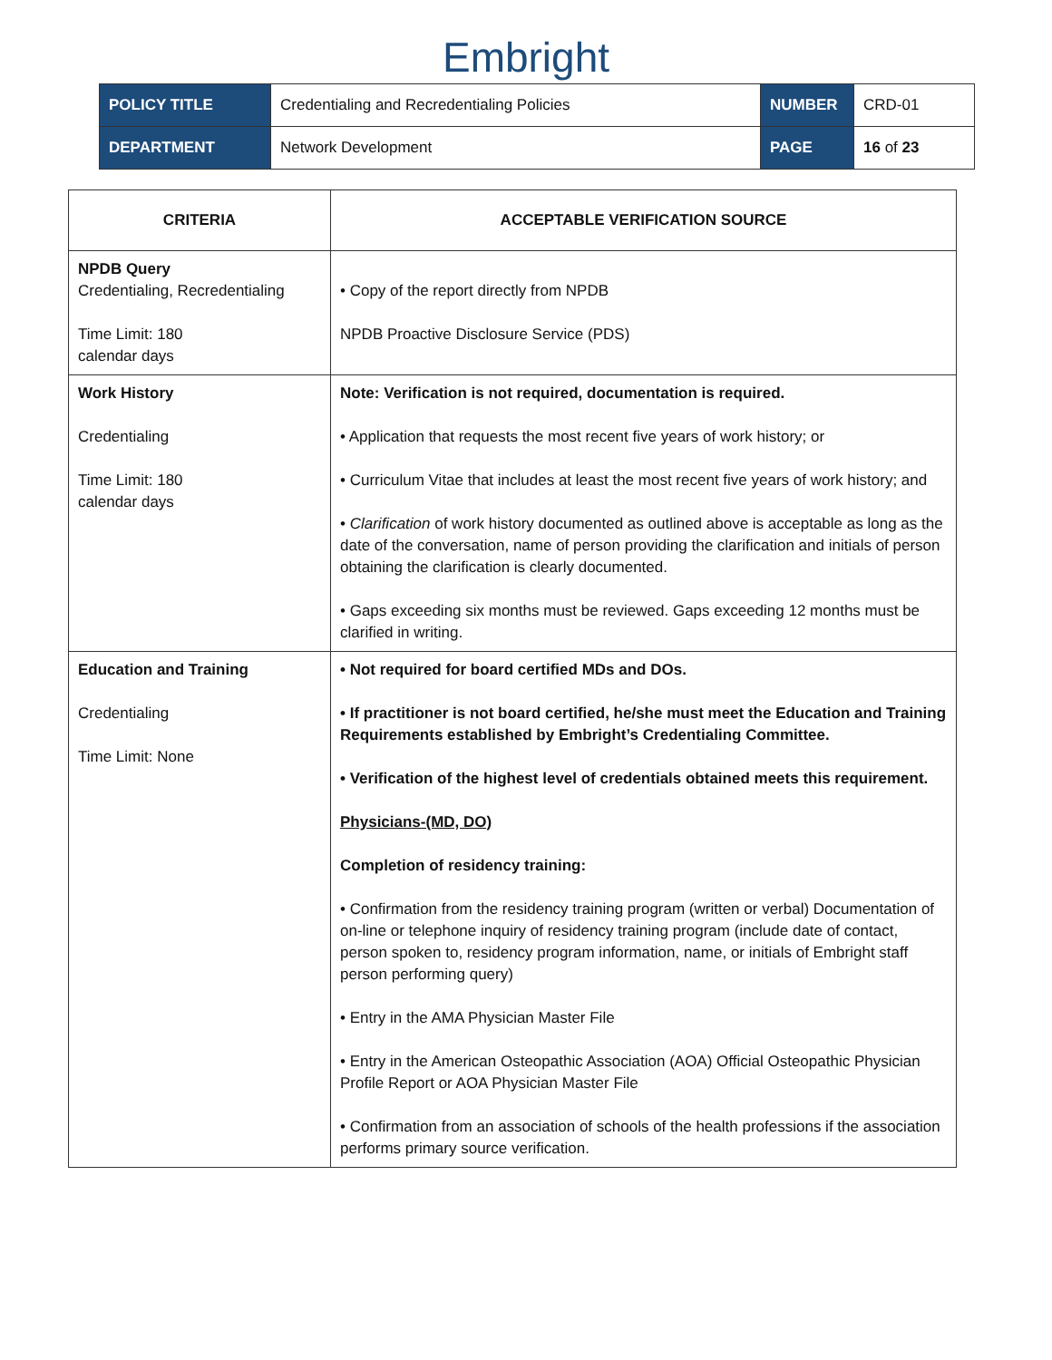Embright
| POLICY TITLE | Credentialing and Recredentialing Policies | NUMBER | CRD-01 |
| DEPARTMENT | Network Development | PAGE | 16 of 23 |
| CRITERIA | ACCEPTABLE VERIFICATION SOURCE |
| --- | --- |
| NPDB Query Credentialing, Recredentialing Time Limit: 180 calendar days | • Copy of the report directly from NPDB NPDB Proactive Disclosure Service (PDS) |
| Work History Credentialing Time Limit: 180 calendar days | Note: Verification is not required, documentation is required. • Application that requests the most recent five years of work history; or • Curriculum Vitae that includes at least the most recent five years of work history; and • Clarification of work history documented as outlined above is acceptable as long as the date of the conversation, name of person providing the clarification and initials of person obtaining the clarification is clearly documented. • Gaps exceeding six months must be reviewed. Gaps exceeding 12 months must be clarified in writing. |
| Education and Training Credentialing Time Limit: None | • Not required for board certified MDs and DOs. • If practitioner is not board certified, he/she must meet the Education and Training Requirements established by Embright’s Credentialing Committee. • Verification of the highest level of credentials obtained meets this requirement. Physicians-(MD, DO) Completion of residency training: • Confirmation from the residency training program (written or verbal) Documentation of on-line or telephone inquiry of residency training program (include date of contact, person spoken to, residency program information, name, or initials of Embright staff person performing query) • Entry in the AMA Physician Master File • Entry in the American Osteopathic Association (AOA) Official Osteopathic Physician Profile Report or AOA Physician Master File • Confirmation from an association of schools of the health professions if the association performs primary source verification. |